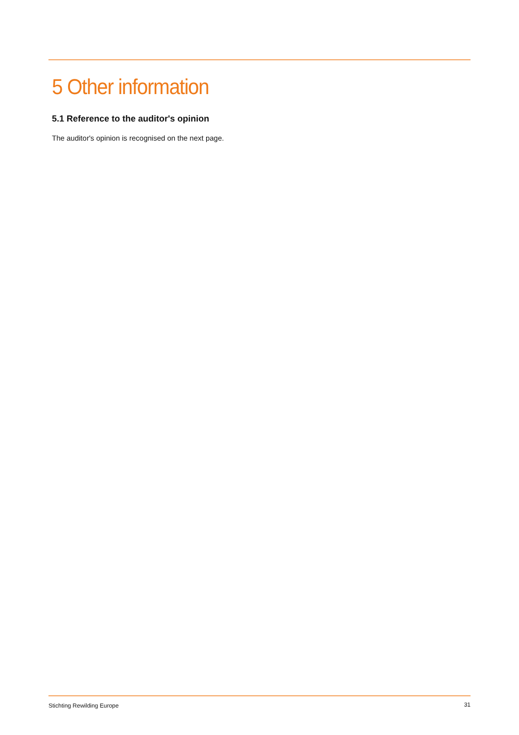5 Other information
5.1 Reference to the auditor's opinion
The auditor's opinion is recognised on the next page.
Stichting Rewilding Europe 31